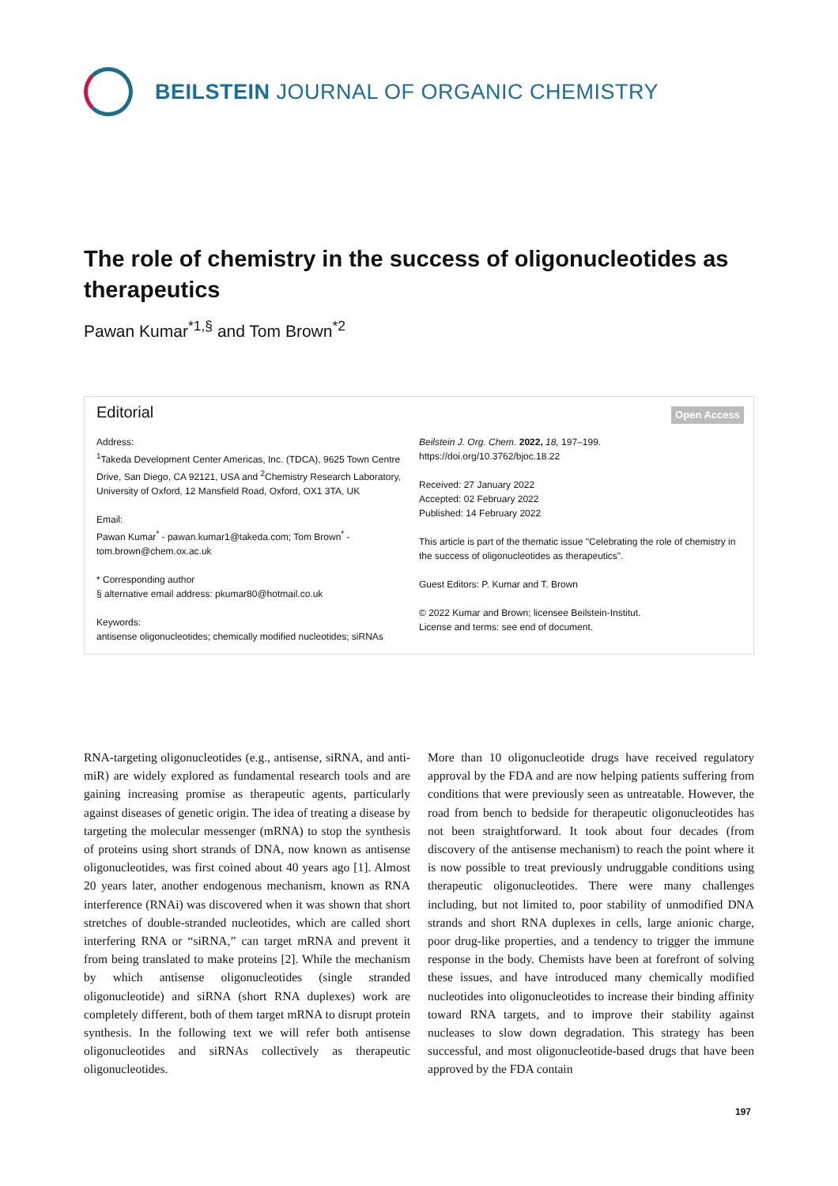BEILSTEIN JOURNAL OF ORGANIC CHEMISTRY
The role of chemistry in the success of oligonucleotides as therapeutics
Pawan Kumar<sup>*1,§</sup> and Tom Brown<sup>*2</sup>
Editorial Open Access
Address:
<sup>1</sup> Takeda Development Center Americas, Inc. (TDCA), 9625 Town Centre Drive, San Diego, CA 92121, USA and <sup>2</sup>Chemistry Research Laboratory, University of Oxford, 12 Mansfield Road, Oxford, OX1 3TA, UK
Email:
Pawan Kumar<sup>*</sup> - pawan.kumar1@takeda.com; Tom Brown<sup>*</sup> - tom.brown@chem.ox.ac.uk
* Corresponding author
§ alternative email address: pkumar80@hotmail.co.uk
Keywords:
antisense oligonucleotides; chemically modified nucleotides; siRNAs
Beilstein J. Org. Chem. 2022, 18, 197–199.
https://doi.org/10.3762/bjoc.18.22
Received: 27 January 2022
Accepted: 02 February 2022
Published: 14 February 2022
This article is part of the thematic issue "Celebrating the role of chemistry in the success of oligonucleotides as therapeutics".
Guest Editors: P. Kumar and T. Brown
© 2022 Kumar and Brown; licensee Beilstein-Institut.
License and terms: see end of document.
RNA-targeting oligonucleotides (e.g., antisense, siRNA, and anti-miR) are widely explored as fundamental research tools and are gaining increasing promise as therapeutic agents, particularly against diseases of genetic origin. The idea of treating a disease by targeting the molecular messenger (mRNA) to stop the synthesis of proteins using short strands of DNA, now known as antisense oligonucleotides, was first coined about 40 years ago [1]. Almost 20 years later, another endogenous mechanism, known as RNA interference (RNAi) was discovered when it was shown that short stretches of double-stranded nucleotides, which are called short interfering RNA or “siRNA,” can target mRNA and prevent it from being translated to make proteins [2]. While the mechanism by which antisense oligonucleotides (single stranded oligonucleotide) and siRNA (short RNA duplexes) work are completely different, both of them target mRNA to disrupt protein synthesis. In the following text we will refer both antisense oligonucleotides and siRNAs collectively as therapeutic oligonucleotides.
More than 10 oligonucleotide drugs have received regulatory approval by the FDA and are now helping patients suffering from conditions that were previously seen as untreatable. However, the road from bench to bedside for therapeutic oligonucleotides has not been straightforward. It took about four decades (from discovery of the antisense mechanism) to reach the point where it is now possible to treat previously undruggable conditions using therapeutic oligonucleotides. There were many challenges including, but not limited to, poor stability of unmodified DNA strands and short RNA duplexes in cells, large anionic charge, poor drug-like properties, and a tendency to trigger the immune response in the body. Chemists have been at forefront of solving these issues, and have introduced many chemically modified nucleotides into oligonucleotides to increase their binding affinity toward RNA targets, and to improve their stability against nucleases to slow down degradation. This strategy has been successful, and most oligonucleotide-based drugs that have been approved by the FDA contain
197